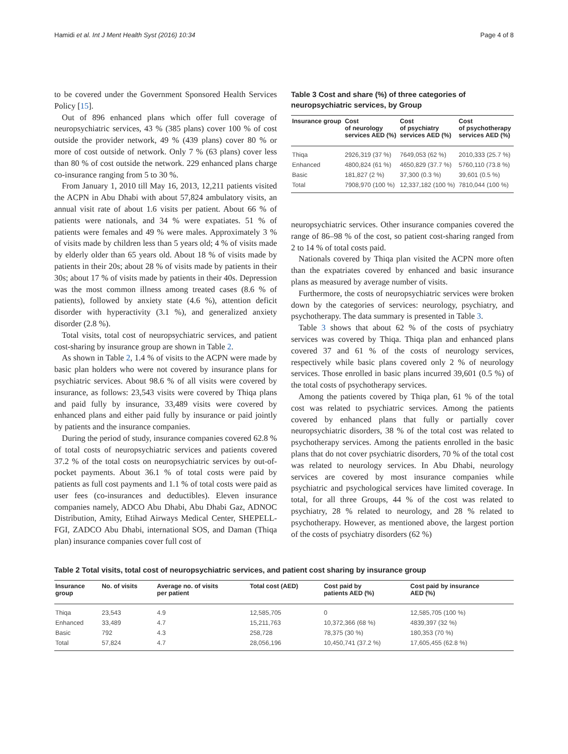Hamidi et al. Int J Ment Health Syst (2016) 10:34 Page 4 of 8
to be covered under the Government Sponsored Health Services Policy [15].
Out of 896 enhanced plans which offer full coverage of neuropsychiatric services, 43 % (385 plans) cover 100 % of cost outside the provider network, 49 % (439 plans) cover 80 % or more of cost outside of network. Only 7 % (63 plans) cover less than 80 % of cost outside the network. 229 enhanced plans charge co-insurance ranging from 5 to 30 %.
From January 1, 2010 till May 16, 2013, 12,211 patients visited the ACPN in Abu Dhabi with about 57,824 ambulatory visits, an annual visit rate of about 1.6 visits per patient. About 66 % of patients were nationals, and 34 % were expatiates. 51 % of patients were females and 49 % were males. Approximately 3 % of visits made by children less than 5 years old; 4 % of visits made by elderly older than 65 years old. About 18 % of visits made by patients in their 20s; about 28 % of visits made by patients in their 30s; about 17 % of visits made by patients in their 40s. Depression was the most common illness among treated cases (8.6 % of patients), followed by anxiety state (4.6 %), attention deficit disorder with hyperactivity (3.1 %), and generalized anxiety disorder (2.8 %).
Total visits, total cost of neuropsychiatric services, and patient cost-sharing by insurance group are shown in Table 2.
As shown in Table 2, 1.4 % of visits to the ACPN were made by basic plan holders who were not covered by insurance plans for psychiatric services. About 98.6 % of all visits were covered by insurance, as follows: 23,543 visits were covered by Thiqa plans and paid fully by insurance, 33,489 visits were covered by enhanced plans and either paid fully by insurance or paid jointly by patients and the insurance companies.
During the period of study, insurance companies covered 62.8 % of total costs of neuropsychiatric services and patients covered 37.2 % of the total costs on neuropsychiatric services by out-of-pocket payments. About 36.1 % of total costs were paid by patients as full cost payments and 1.1 % of total costs were paid as user fees (co-insurances and deductibles). Eleven insurance companies namely, ADCO Abu Dhabi, Abu Dhabi Gaz, ADNOC Distribution, Amity, Etihad Airways Medical Center, SHEPELL-FGI, ZADCO Abu Dhabi, international SOS, and Daman (Thiqa plan) insurance companies cover full cost of
Table 3 Cost and share (%) of three categories of neuropsychiatric services, by Group
| Insurance group | Cost of neurology services AED (%) | Cost of psychiatry services AED (%) | Cost of psychotherapy services AED (%) |
| --- | --- | --- | --- |
| Thiqa | 2926,319 (37 %) | 7649,053 (62 %) | 2010,333 (25.7 %) |
| Enhanced | 4800,824 (61 %) | 4650,829 (37.7 %) | 5760,110 (73.8 %) |
| Basic | 181,827 (2 %) | 37,300 (0.3 %) | 39,601 (0.5 %) |
| Total | 7908,970 (100 %) | 12,337,182 (100 %) | 7810,044 (100 %) |
neuropsychiatric services. Other insurance companies covered the range of 86–98 % of the cost, so patient cost-sharing ranged from 2 to 14 % of total costs paid.
Nationals covered by Thiqa plan visited the ACPN more often than the expatriates covered by enhanced and basic insurance plans as measured by average number of visits.
Furthermore, the costs of neuropsychiatric services were broken down by the categories of services: neurology, psychiatry, and psychotherapy. The data summary is presented in Table 3.
Table 3 shows that about 62 % of the costs of psychiatry services was covered by Thiqa. Thiqa plan and enhanced plans covered 37 and 61 % of the costs of neurology services, respectively while basic plans covered only 2 % of neurology services. Those enrolled in basic plans incurred 39,601 (0.5 %) of the total costs of psychotherapy services.
Among the patients covered by Thiqa plan, 61 % of the total cost was related to psychiatric services. Among the patients covered by enhanced plans that fully or partially cover neuropsychiatric disorders, 38 % of the total cost was related to psychotherapy services. Among the patients enrolled in the basic plans that do not cover psychiatric disorders, 70 % of the total cost was related to neurology services. In Abu Dhabi, neurology services are covered by most insurance companies while psychiatric and psychological services have limited coverage. In total, for all three Groups, 44 % of the cost was related to psychiatry, 28 % related to neurology, and 28 % related to psychotherapy. However, as mentioned above, the largest portion of the costs of psychiatry disorders (62 %)
Table 2 Total visits, total cost of neuropsychiatric services, and patient cost sharing by insurance group
| Insurance group | No. of visits | Average no. of visits per patient | Total cost (AED) | Cost paid by patients AED (%) | Cost paid by insurance AED (%) |
| --- | --- | --- | --- | --- | --- |
| Thiqa | 23,543 | 4.9 | 12,585,705 | 0 | 12,585,705 (100 %) |
| Enhanced | 33,489 | 4.7 | 15,211,763 | 10,372,366 (68 %) | 4839,397 (32 %) |
| Basic | 792 | 4.3 | 258,728 | 78,375 (30 %) | 180,353 (70 %) |
| Total | 57,824 | 4.7 | 28,056,196 | 10,450,741 (37.2 %) | 17,605,455 (62.8 %) |